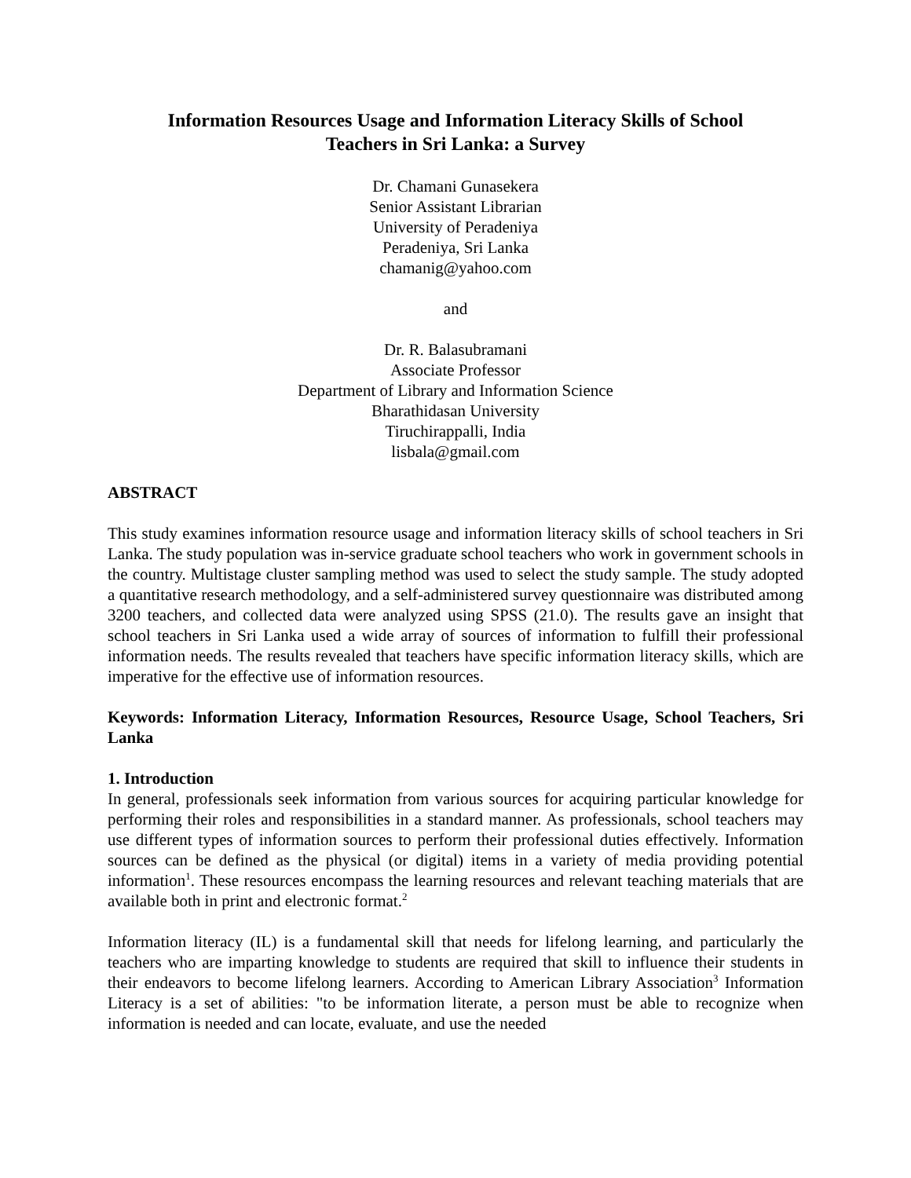Information Resources Usage and Information Literacy Skills of School
Teachers in Sri Lanka: a Survey
Dr. Chamani Gunasekera
Senior Assistant Librarian
University of Peradeniya
Peradeniya, Sri Lanka
chamanig@yahoo.com
and
Dr. R. Balasubramani
Associate Professor
Department of Library and Information Science
Bharathidasan University
Tiruchirappalli, India
lisbala@gmail.com
ABSTRACT
This study examines information resource usage and information literacy skills of school teachers in Sri Lanka. The study population was in-service graduate school teachers who work in government schools in the country. Multistage cluster sampling method was used to select the study sample. The study adopted a quantitative research methodology, and a self-administered survey questionnaire was distributed among 3200 teachers, and collected data were analyzed using SPSS (21.0). The results gave an insight that school teachers in Sri Lanka used a wide array of sources of information to fulfill their professional information needs. The results revealed that teachers have specific information literacy skills, which are imperative for the effective use of information resources.
Keywords: Information Literacy, Information Resources, Resource Usage, School Teachers, Sri Lanka
1. Introduction
In general, professionals seek information from various sources for acquiring particular knowledge for performing their roles and responsibilities in a standard manner. As professionals, school teachers may use different types of information sources to perform their professional duties effectively. Information sources can be defined as the physical (or digital) items in a variety of media providing potential information<sup>1</sup>. These resources encompass the learning resources and relevant teaching materials that are available both in print and electronic format.<sup>2</sup>
Information literacy (IL) is a fundamental skill that needs for lifelong learning, and particularly the teachers who are imparting knowledge to students are required that skill to influence their students in their endeavors to become lifelong learners. According to American Library Association<sup>3</sup> Information Literacy is a set of abilities: "to be information literate, a person must be able to recognize when information is needed and can locate, evaluate, and use the needed